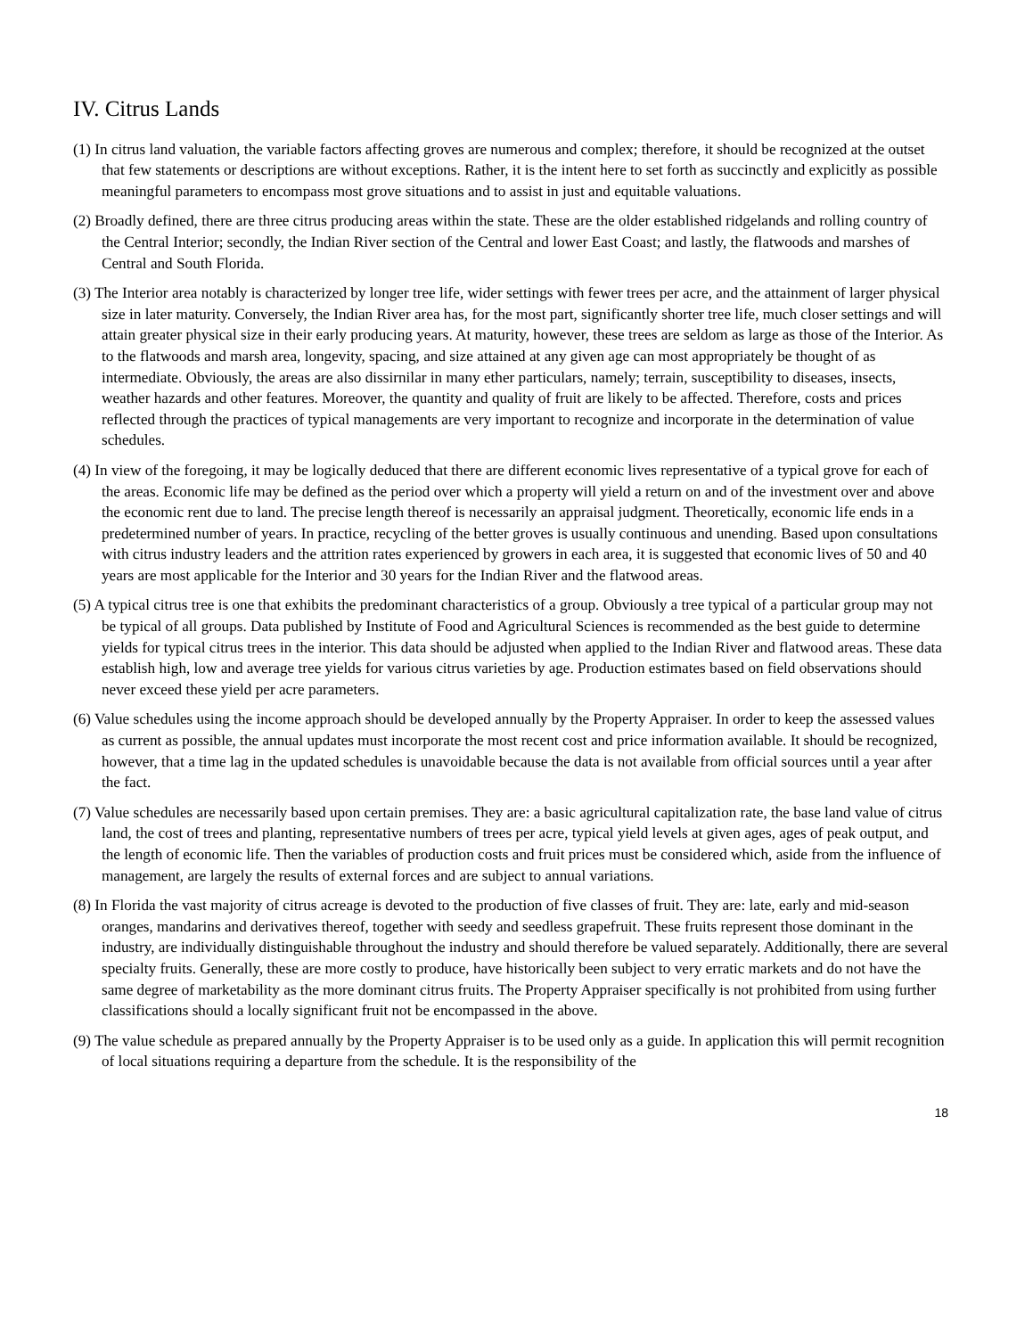IV. Citrus Lands
(1) In citrus land valuation, the variable factors affecting groves are numerous and complex; therefore, it should be recognized at the outset that few statements or descriptions are without exceptions. Rather, it is the intent here to set forth as succinctly and explicitly as possible meaningful parameters to encompass most grove situations and to assist in just and equitable valuations.
(2) Broadly defined, there are three citrus producing areas within the state. These are the older established ridgelands and rolling country of the Central Interior; secondly, the Indian River section of the Central and lower East Coast; and lastly, the flatwoods and marshes of Central and South Florida.
(3) The Interior area notably is characterized by longer tree life, wider settings with fewer trees per acre, and the attainment of larger physical size in later maturity. Conversely, the Indian River area has, for the most part, significantly shorter tree life, much closer settings and will attain greater physical size in their early producing years. At maturity, however, these trees are seldom as large as those of the Interior. As to the flatwoods and marsh area, longevity, spacing, and size attained at any given age can most appropriately be thought of as intermediate. Obviously, the areas are also dissirnilar in many ether particulars, namely; terrain, susceptibility to diseases, insects, weather hazards and other features. Moreover, the quantity and quality of fruit are likely to be affected. Therefore, costs and prices reflected through the practices of typical managements are very important to recognize and incorporate in the determination of value schedules.
(4) In view of the foregoing, it may be logically deduced that there are different economic lives representative of a typical grove for each of the areas. Economic life may be defined as the period over which a property will yield a return on and of the investment over and above the economic rent due to land. The precise length thereof is necessarily an appraisal judgment. Theoretically, economic life ends in a predetermined number of years. In practice, recycling of the better groves is usually continuous and unending. Based upon consultations with citrus industry leaders and the attrition rates experienced by growers in each area, it is suggested that economic lives of 50 and 40 years are most applicable for the Interior and 30 years for the Indian River and the flatwood areas.
(5) A typical citrus tree is one that exhibits the predominant characteristics of a group. Obviously a tree typical of a particular group may not be typical of all groups. Data published by Institute of Food and Agricultural Sciences is recommended as the best guide to determine yields for typical citrus trees in the interior. This data should be adjusted when applied to the Indian River and flatwood areas. These data establish high, low and average tree yields for various citrus varieties by age. Production estimates based on field observations should never exceed these yield per acre parameters.
(6) Value schedules using the income approach should be developed annually by the Property Appraiser. In order to keep the assessed values as current as possible, the annual updates must incorporate the most recent cost and price information available. It should be recognized, however, that a time lag in the updated schedules is unavoidable because the data is not available from official sources until a year after the fact.
(7) Value schedules are necessarily based upon certain premises. They are: a basic agricultural capitalization rate, the base land value of citrus land, the cost of trees and planting, representative numbers of trees per acre, typical yield levels at given ages, ages of peak output, and the length of economic life. Then the variables of production costs and fruit prices must be considered which, aside from the influence of management, are largely the results of external forces and are subject to annual variations.
(8) In Florida the vast majority of citrus acreage is devoted to the production of five classes of fruit. They are: late, early and mid-season oranges, mandarins and derivatives thereof, together with seedy and seedless grapefruit. These fruits represent those dominant in the industry, are individually distinguishable throughout the industry and should therefore be valued separately. Additionally, there are several specialty fruits. Generally, these are more costly to produce, have historically been subject to very erratic markets and do not have the same degree of marketability as the more dominant citrus fruits. The Property Appraiser specifically is not prohibited from using further classifications should a locally significant fruit not be encompassed in the above.
(9) The value schedule as prepared annually by the Property Appraiser is to be used only as a guide. In application this will permit recognition of local situations requiring a departure from the schedule. It is the responsibility of the
18